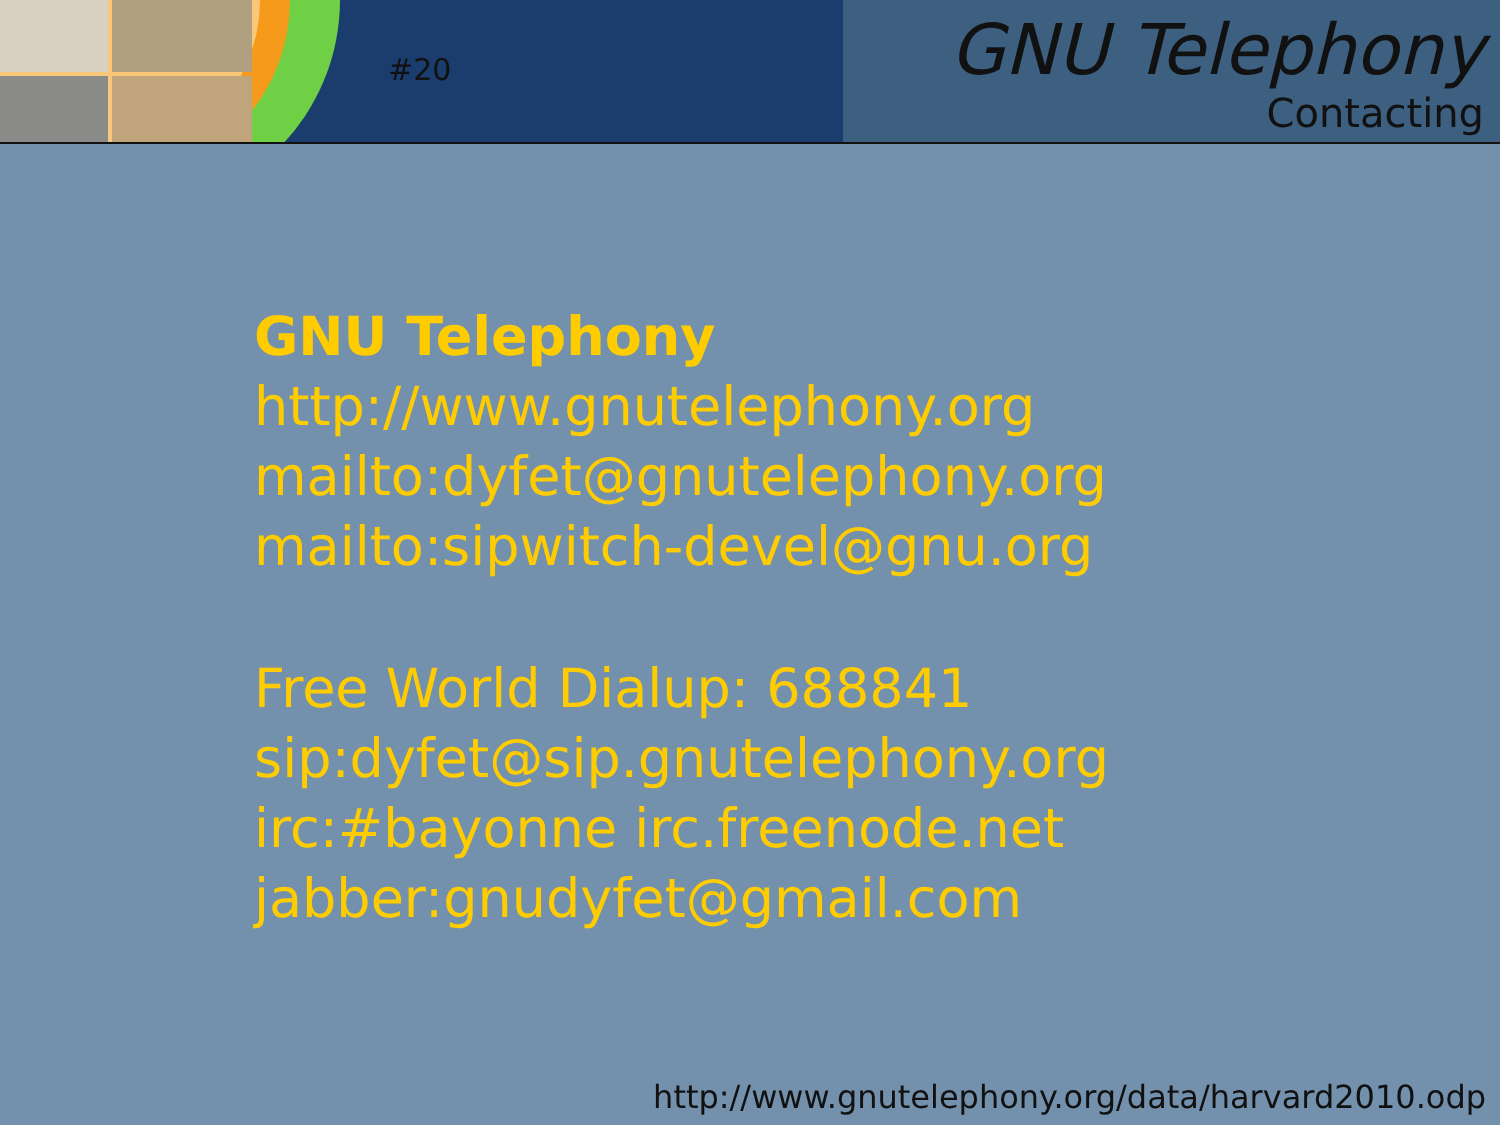#20
GNU Telephony
Contacting
GNU Telephony
http://www.gnutelephony.org
mailto:dyfet@gnutelephony.org
mailto:sipwitch-devel@gnu.org
Free World Dialup: 688841
sip:dyfet@sip.gnutelephony.org
irc:#bayonne irc.freenode.net
jabber:gnudyfet@gmail.com
http://www.gnutelephony.org/data/harvard2010.odp